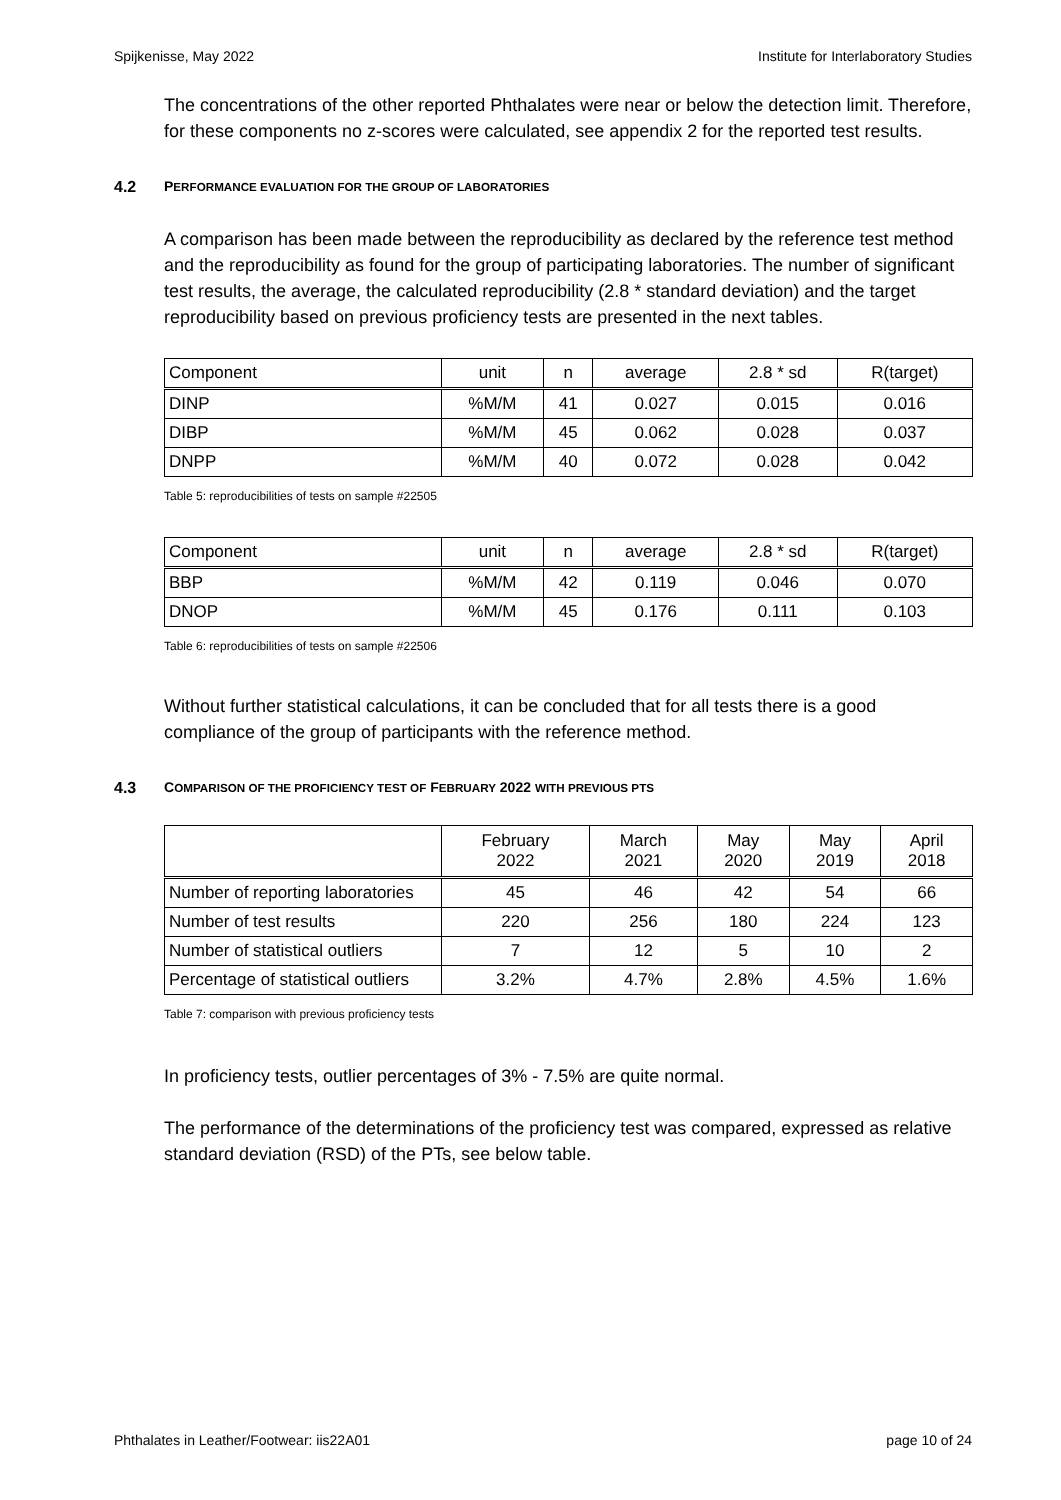Spijkenisse, May 2022 Institute for Interlaboratory Studies
The concentrations of the other reported Phthalates were near or below the detection limit. Therefore, for these components no z-scores were calculated, see appendix 2 for the reported test results.
4.2 PERFORMANCE EVALUATION FOR THE GROUP OF LABORATORIES
A comparison has been made between the reproducibility as declared by the reference test method and the reproducibility as found for the group of participating laboratories. The number of significant test results, the average, the calculated reproducibility (2.8 * standard deviation) and the target reproducibility based on previous proficiency tests are presented in the next tables.
| Component | unit | n | average | 2.8 * sd | R(target) |
| DINP | %M/M | 41 | 0.027 | 0.015 | 0.016 |
| DIBP | %M/M | 45 | 0.062 | 0.028 | 0.037 |
| DNPP | %M/M | 40 | 0.072 | 0.028 | 0.042 |
Table 5: reproducibilities of tests on sample #22505
| Component | unit | n | average | 2.8 * sd | R(target) |
| BBP | %M/M | 42 | 0.119 | 0.046 | 0.070 |
| DNOP | %M/M | 45 | 0.176 | 0.111 | 0.103 |
Table 6: reproducibilities of tests on sample #22506
Without further statistical calculations, it can be concluded that for all tests there is a good compliance of the group of participants with the reference method.
4.3 COMPARISON OF THE PROFICIENCY TEST OF FEBRUARY 2022 WITH PREVIOUS PTS
| | February 2022 | March 2021 | May 2020 | May 2019 | April 2018 |
| Number of reporting laboratories | 45 | 46 | 42 | 54 | 66 |
| Number of test results | 220 | 256 | 180 | 224 | 123 |
| Number of statistical outliers | 7 | 12 | 5 | 10 | 2 |
| Percentage of statistical outliers | 3.2% | 4.7% | 2.8% | 4.5% | 1.6% |
Table 7: comparison with previous proficiency tests
In proficiency tests, outlier percentages of 3% - 7.5% are quite normal.
The performance of the determinations of the proficiency test was compared, expressed as relative standard deviation (RSD) of the PTs, see below table.
Phthalates in Leather/Footwear: iis22A01 page 10 of 24